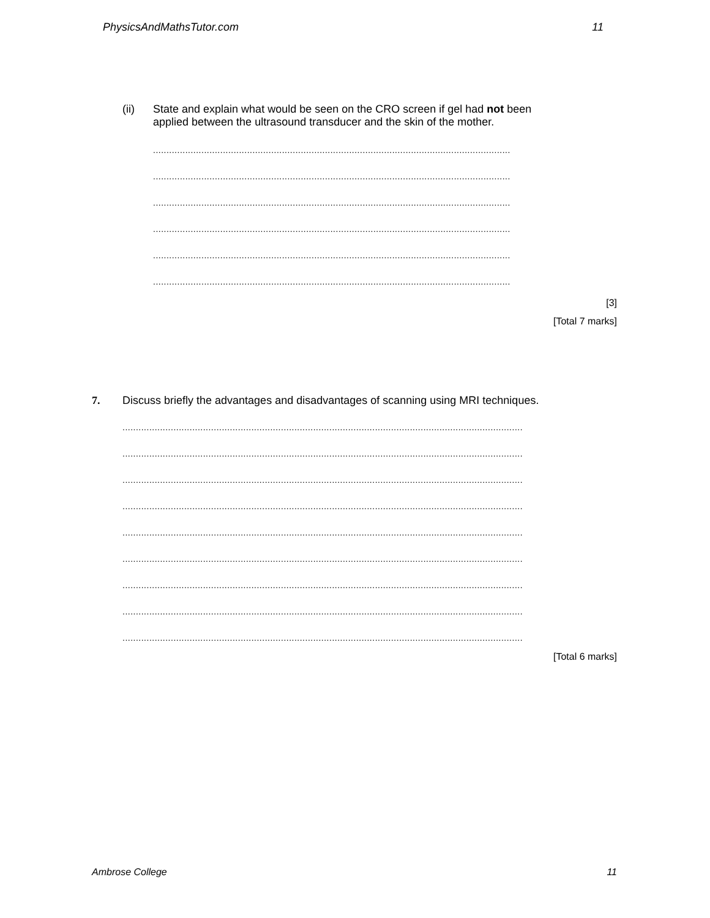PhysicsAndMathsTutor.com 11
(ii) State and explain what would be seen on the CRO screen if gel had not been
applied between the ultrasound transducer and the skin of the mother.
.....................................................................................................................................
.....................................................................................................................................
.....................................................................................................................................
.....................................................................................................................................
.....................................................................................................................................
.....................................................................................................................................
[3]
[Total 7 marks]
7. Discuss briefly the advantages and disadvantages of scanning using MRI techniques.
.....................................................................................................................................................
.....................................................................................................................................................
.....................................................................................................................................................
.....................................................................................................................................................
.....................................................................................................................................................
.....................................................................................................................................................
.....................................................................................................................................................
.....................................................................................................................................................
.....................................................................................................................................................
[Total 6 marks]
Ambrose College 11